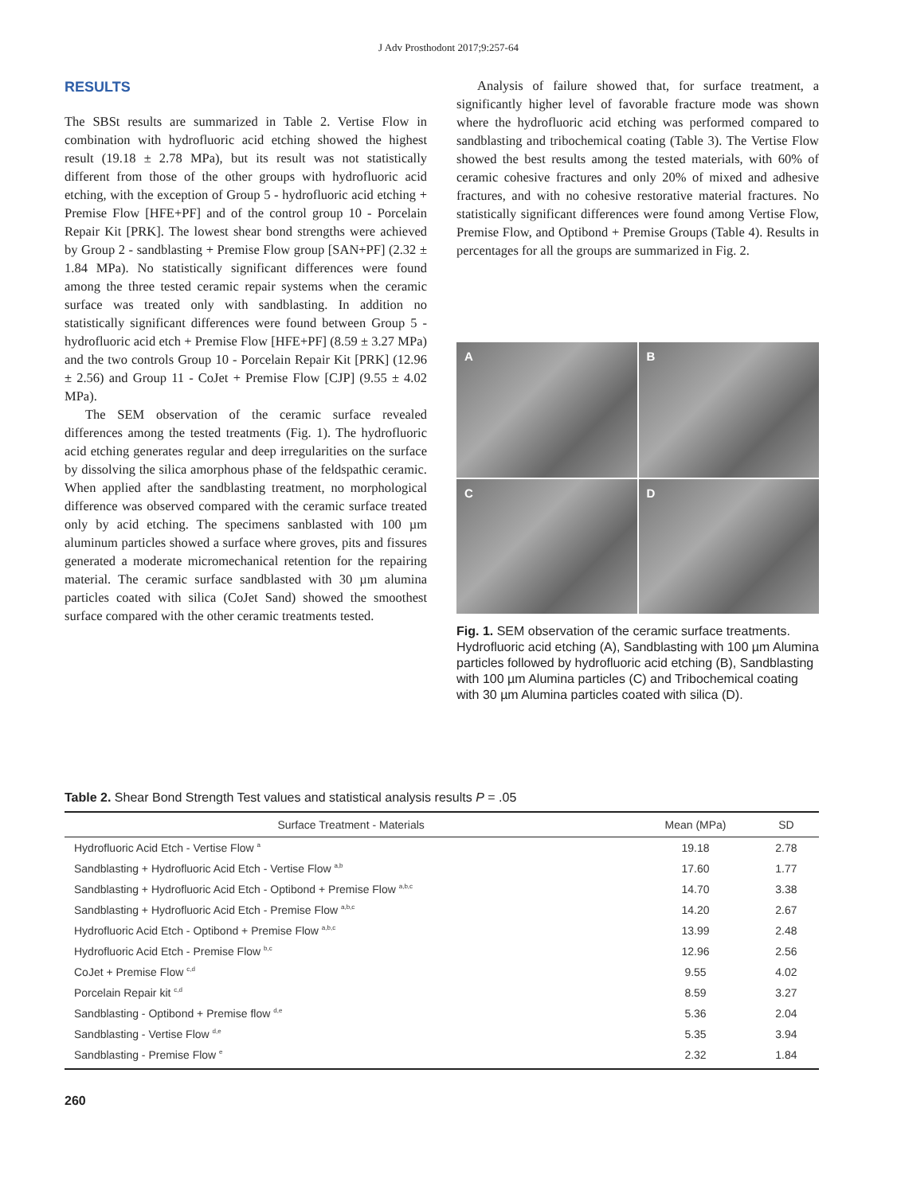J Adv Prosthodont 2017;9:257-64
RESULTS
The SBSt results are summarized in Table 2. Vertise Flow in combination with hydrofluoric acid etching showed the highest result (19.18 ± 2.78 MPa), but its result was not statistically different from those of the other groups with hydrofluoric acid etching, with the exception of Group 5 - hydrofluoric acid etching + Premise Flow [HFE+PF] and of the control group 10 - Porcelain Repair Kit [PRK]. The lowest shear bond strengths were achieved by Group 2 - sandblasting + Premise Flow group [SAN+PF] (2.32 ± 1.84 MPa). No statistically significant differences were found among the three tested ceramic repair systems when the ceramic surface was treated only with sandblasting. In addition no statistically significant differences were found between Group 5 - hydrofluoric acid etch + Premise Flow [HFE+PF] (8.59 ± 3.27 MPa) and the two controls Group 10 - Porcelain Repair Kit [PRK] (12.96 ± 2.56) and Group 11 - CoJet + Premise Flow [CJP] (9.55 ± 4.02 MPa).
The SEM observation of the ceramic surface revealed differences among the tested treatments (Fig. 1). The hydrofluoric acid etching generates regular and deep irregularities on the surface by dissolving the silica amorphous phase of the feldspathic ceramic. When applied after the sandblasting treatment, no morphological difference was observed compared with the ceramic surface treated only by acid etching. The specimens sanblasted with 100 µm aluminum particles showed a surface where groves, pits and fissures generated a moderate micromechanical retention for the repairing material. The ceramic surface sandblasted with 30 µm alumina particles coated with silica (CoJet Sand) showed the smoothest surface compared with the other ceramic treatments tested.
Analysis of failure showed that, for surface treatment, a significantly higher level of favorable fracture mode was shown where the hydrofluoric acid etching was performed compared to sandblasting and tribochemical coating (Table 3). The Vertise Flow showed the best results among the tested materials, with 60% of ceramic cohesive fractures and only 20% of mixed and adhesive fractures, and with no cohesive restorative material fractures. No statistically significant differences were found among Vertise Flow, Premise Flow, and Optibond + Premise Groups (Table 4). Results in percentages for all the groups are summarized in Fig. 2.
A
B
C
D
Fig. 1. SEM observation of the ceramic surface treatments. Hydrofluoric acid etching (A), Sandblasting with 100 µm Alumina particles followed by hydrofluoric acid etching (B), Sandblasting with 100 µm Alumina particles (C) and Tribochemical coating with 30 µm Alumina particles coated with silica (D).
Table 2. Shear Bond Strength Test values and statistical analysis results P = .05
| Surface Treatment - Materials | Mean (MPa) | SD |
| --- | --- | --- |
| Hydrofluoric Acid Etch - Vertise Flow <sup>a</sup> | 19.18 | 2.78 |
| Sandblasting + Hydrofluoric Acid Etch - Vertise Flow <sup>a,b</sup> | 17.60 | 1.77 |
| Sandblasting + Hydrofluoric Acid Etch - Optibond + Premise Flow <sup>a,b,c</sup> | 14.70 | 3.38 |
| Sandblasting + Hydrofluoric Acid Etch - Premise Flow <sup>a,b,c</sup> | 14.20 | 2.67 |
| Hydrofluoric Acid Etch - Optibond + Premise Flow <sup>a,b,c</sup> | 13.99 | 2.48 |
| Hydrofluoric Acid Etch - Premise Flow <sup>b,c</sup> | 12.96 | 2.56 |
| CoJet + Premise Flow <sup>c,d</sup> | 9.55 | 4.02 |
| Porcelain Repair kit <sup>c,d</sup> | 8.59 | 3.27 |
| Sandblasting - Optibond + Premise flow <sup>d,e</sup> | 5.36 | 2.04 |
| Sandblasting - Vertise Flow <sup>d,e</sup> | 5.35 | 3.94 |
| Sandblasting - Premise Flow <sup>e</sup> | 2.32 | 1.84 |
260